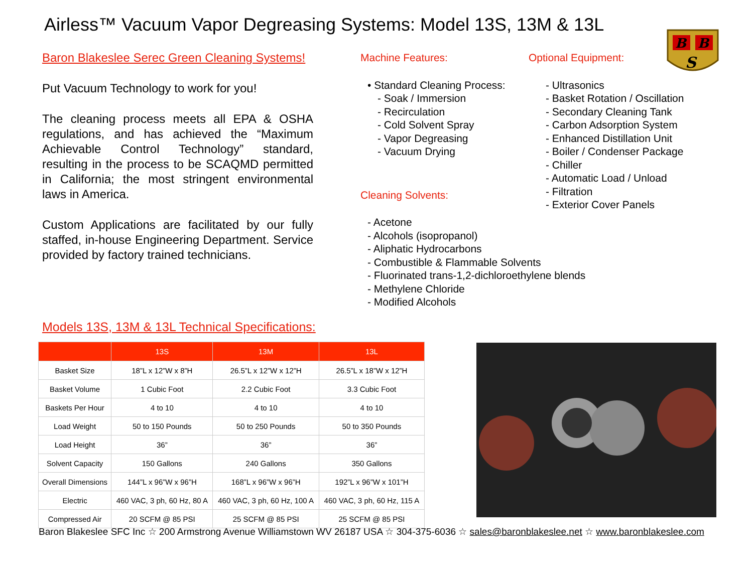Airless™ Vacuum Vapor Degreasing Systems: Model 13S, 13M & 13L
B
B
S
Baron Blakeslee Serec Green Cleaning Systems!
Put Vacuum Technology to work for you!
The cleaning process meets all EPA & OSHA regulations, and has achieved the “Maximum Achievable Control Technology” standard, resulting in the process to be SCAQMD permitted in California; the most stringent environmental laws in America.
Custom Applications are facilitated by our fully staffed, in-house Engineering Department. Service provided by factory trained technicians.
Machine Features:
• Standard Cleaning Process:
- Soak / Immersion
- Recirculation
- Cold Solvent Spray
- Vapor Degreasing
- Vacuum Drying
Cleaning Solvents:
- Acetone
- Alcohols (isopropanol)
- Aliphatic Hydrocarbons
- Combustible & Flammable Solvents
- Fluorinated trans-1,2-dichloroethylene blends
- Methylene Chloride
- Modified Alcohols
Optional Equipment:
- Ultrasonics
- Basket Rotation / Oscillation
- Secondary Cleaning Tank
- Carbon Adsorption System
- Enhanced Distillation Unit
- Boiler / Condenser Package
- Chiller
- Automatic Load / Unload
- Filtration
- Exterior Cover Panels
Models 13S, 13M & 13L Technical Specifications:
| | 13S | 13M | 13L |
| --- | --- | --- | --- |
| Basket Size | 18”L x 12”W x 8”H | 26.5”L x 12”W x 12”H | 26.5”L x 18”W x 12”H |
| Basket Volume | 1 Cubic Foot | 2.2 Cubic Foot | 3.3 Cubic Foot |
| Baskets Per Hour | 4 to 10 | 4 to 10 | 4 to 10 |
| Load Weight | 50 to 150 Pounds | 50 to 250 Pounds | 50 to 350 Pounds |
| Load Height | 36” | 36” | 36” |
| Solvent Capacity | 150 Gallons | 240 Gallons | 350 Gallons |
| Overall Dimensions | 144”L x 96”W x 96”H | 168”L x 96”W x 96”H | 192”L x 96”W x 101”H |
| Electric | 460 VAC, 3 ph, 60 Hz, 80 A | 460 VAC, 3 ph, 60 Hz, 100 A | 460 VAC, 3 ph, 60 Hz, 115 A |
| Compressed Air | 20 SCFM @ 85 PSI | 25 SCFM @ 85 PSI | 25 SCFM @ 85 PSI |
Baron Blakeslee SFC Inc ☆ 200 Armstrong Avenue Williamstown WV 26187 USA ☆ 304-375-6036 ☆ sales@baronblakeslee.net ☆ www.baronblakeslee.com